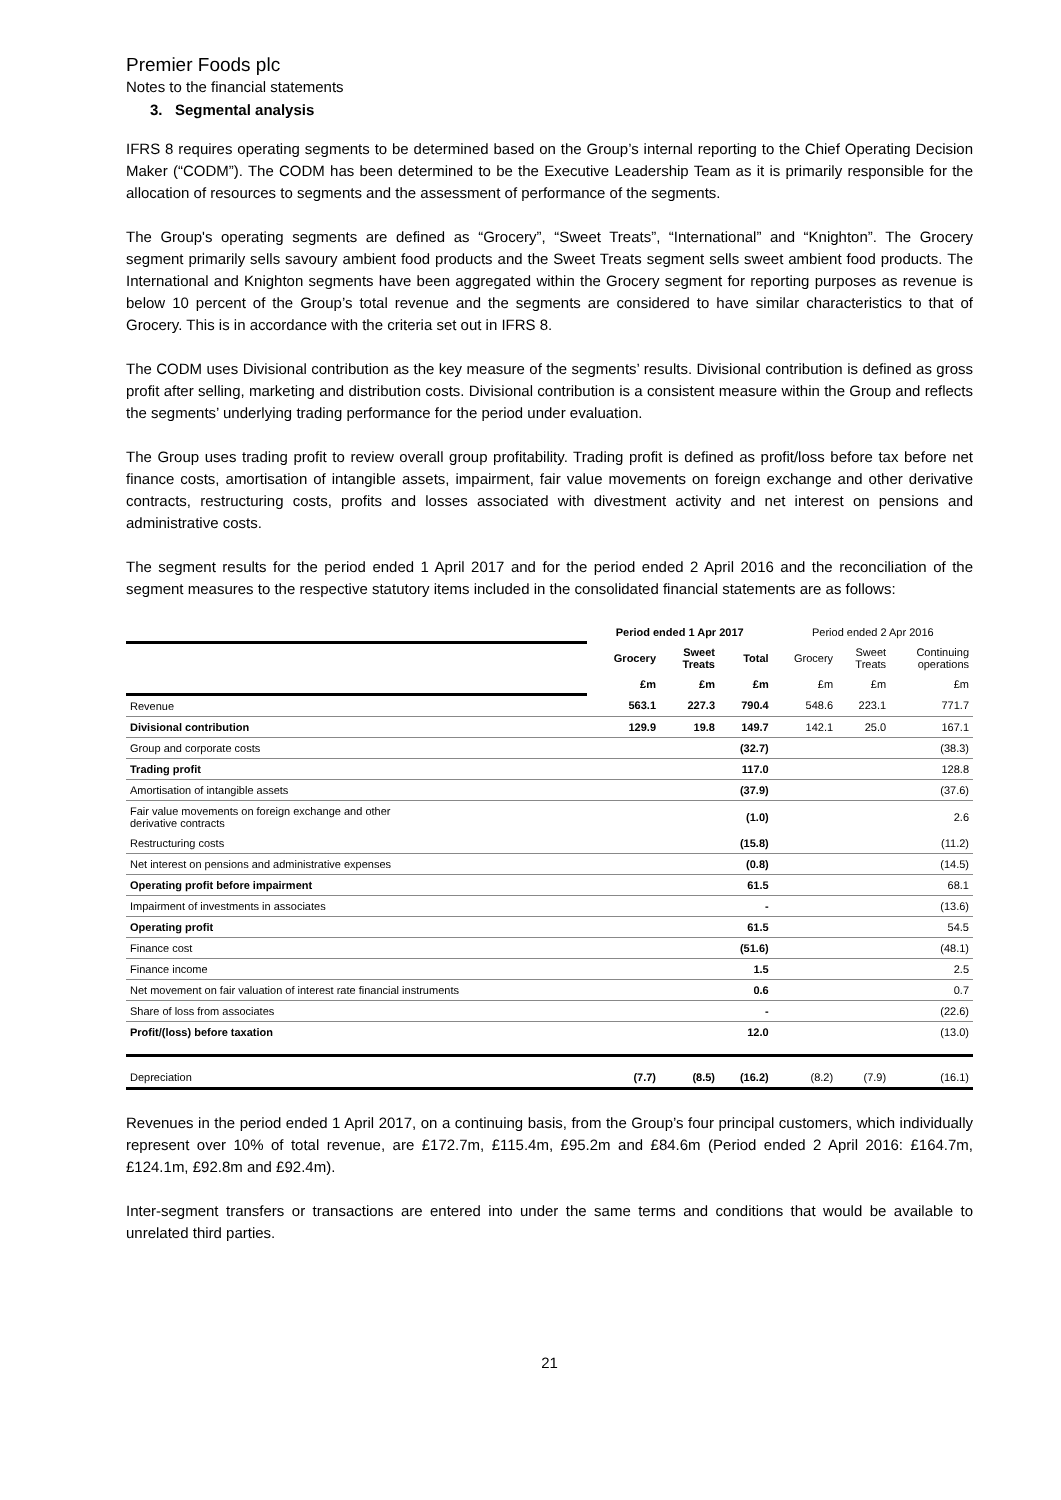Premier Foods plc
Notes to the financial statements
3. Segmental analysis
IFRS 8 requires operating segments to be determined based on the Group’s internal reporting to the Chief Operating Decision Maker (“CODM”). The CODM has been determined to be the Executive Leadership Team as it is primarily responsible for the allocation of resources to segments and the assessment of performance of the segments.
The Group's operating segments are defined as “Grocery”, “Sweet Treats”, “International” and “Knighton”. The Grocery segment primarily sells savoury ambient food products and the Sweet Treats segment sells sweet ambient food products. The International and Knighton segments have been aggregated within the Grocery segment for reporting purposes as revenue is below 10 percent of the Group’s total revenue and the segments are considered to have similar characteristics to that of Grocery. This is in accordance with the criteria set out in IFRS 8.
The CODM uses Divisional contribution as the key measure of the segments’ results. Divisional contribution is defined as gross profit after selling, marketing and distribution costs. Divisional contribution is a consistent measure within the Group and reflects the segments’ underlying trading performance for the period under evaluation.
The Group uses trading profit to review overall group profitability. Trading profit is defined as profit/loss before tax before net finance costs, amortisation of intangible assets, impairment, fair value movements on foreign exchange and other derivative contracts, restructuring costs, profits and losses associated with divestment activity and net interest on pensions and administrative costs.
The segment results for the period ended 1 April 2017 and for the period ended 2 April 2016 and the reconciliation of the segment measures to the respective statutory items included in the consolidated financial statements are as follows:
| | Period ended 1 Apr 2017 | | | Period ended 2 Apr 2016 | | |
| | Grocery | Sweet Treats | Total | Grocery | Sweet Treats | Continuing operations |
| | £m | £m | £m | £m | £m | £m |
| Revenue | 563.1 | 227.3 | 790.4 | 548.6 | 223.1 | 771.7 |
| Divisional contribution | 129.9 | 19.8 | 149.7 | 142.1 | 25.0 | 167.1 |
| Group and corporate costs | | | (32.7) | | | (38.3) |
| Trading profit | | | 117.0 | | | 128.8 |
| Amortisation of intangible assets | | | (37.9) | | | (37.6) |
| Fair value movements on foreign exchange and other derivative contracts | | | (1.0) | | | 2.6 |
| Restructuring costs | | | (15.8) | | | (11.2) |
| Net interest on pensions and administrative expenses | | | (0.8) | | | (14.5) |
| Operating profit before impairment | | | 61.5 | | | 68.1 |
| Impairment of investments in associates | | | - | | | (13.6) |
| Operating profit | | | 61.5 | | | 54.5 |
| Finance cost | | | (51.6) | | | (48.1) |
| Finance income | | | 1.5 | | | 2.5 |
| Net movement on fair valuation of interest rate financial instruments | | | 0.6 | | | 0.7 |
| Share of loss from associates | | | - | | | (22.6) |
| Profit/(loss) before taxation | | | 12.0 | | | (13.0) |
| Depreciation | (7.7) | (8.5) | (16.2) | (8.2) | (7.9) | (16.1) |
Revenues in the period ended 1 April 2017, on a continuing basis, from the Group’s four principal customers, which individually represent over 10% of total revenue, are £172.7m, £115.4m, £95.2m and £84.6m (Period ended 2 April 2016: £164.7m, £124.1m, £92.8m and £92.4m).
Inter-segment transfers or transactions are entered into under the same terms and conditions that would be available to unrelated third parties.
21